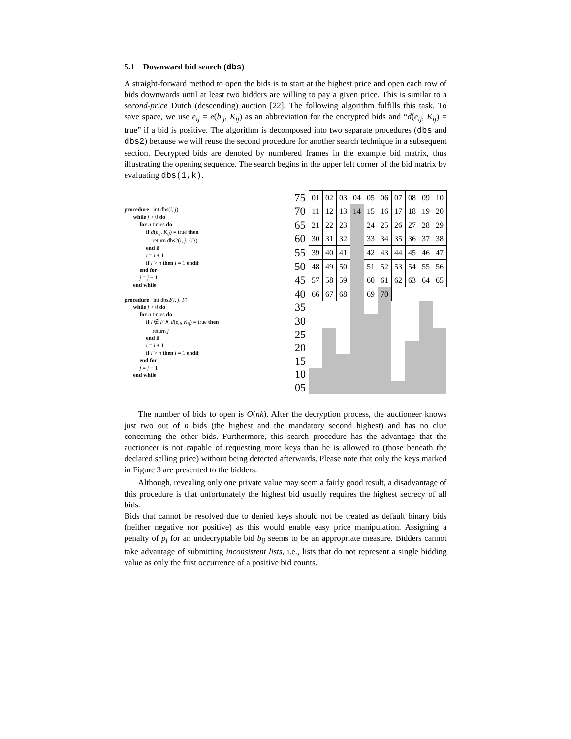5.1 Downward bid search (dbs)
A straight-forward method to open the bids is to start at the highest price and open each row of bids downwards until at least two bidders are willing to pay a given price. This is similar to a second-price Dutch (descending) auction [22]. The following algorithm fulfills this task. To save space, we use e<sub>ij</sub> = e(b<sub>ij</sub>, K<sub>ij</sub>) as an abbreviation for the encrypted bids and “d(e<sub>ij</sub>, K<sub>ij</sub>) = true” if a bid is positive. The algorithm is decomposed into two separate procedures (dbs and dbs2) because we will reuse the second procedure for another search technique in a subsequent section. Decrypted bids are denoted by numbered frames in the example bid matrix, thus illustrating the opening sequence. The search begins in the upper left corner of the bid matrix by evaluating dbs(1,k).
procedure int dbs(i, j)
while j > 0 do
for n times do
if d(e<sub>ij</sub>, K<sub>ij</sub>) = true then
return dbs2(i, j, {i})
end if
i = i + 1
if i > n then i = 1 endif
end for
j = j − 1
end while
procedure int dbs2(i, j, F)
while j > 0 do
for n times do
if i ∉ F ∧ d(e<sub>ij</sub>, K<sub>ij</sub>) = true then
return j
end if
i = i + 1
if i > n then i = 1 endif
end for
j = j − 1
end while
| 75 | 01 | 02 | 03 | 04 | 05 | 06 | 07 | 08 | 09 | 10 |
| 70 | 11 | 12 | 13 | 14 | 15 | 16 | 17 | 18 | 19 | 20 |
| 65 | 21 | 22 | 23 | | 24 | 25 | 26 | 27 | 28 | 29 |
| 60 | 30 | 31 | 32 | | 33 | 34 | 35 | 36 | 37 | 38 |
| 55 | 39 | 40 | 41 | | 42 | 43 | 44 | 45 | 46 | 47 |
| 50 | 48 | 49 | 50 | | 51 | 52 | 53 | 54 | 55 | 56 |
| 45 | 57 | 58 | 59 | | 60 | 61 | 62 | 63 | 64 | 65 |
| 40 | 66 | 67 | 68 | | 69 | 70 | | | | |
| 35 | | | | | | | | | | |
| 30 | | | | | | | | | | |
| 25 | | | | | | | | | | |
| 20 | | | | | | | | | | |
| 15 | | | | | | | | | | |
| 10 | | | | | | | | | | |
| 05 | | | | | | | | | | |
The number of bids to open is O(nk). After the decryption process, the auctioneer knows just two out of n bids (the highest and the mandatory second highest) and has no clue concerning the other bids. Furthermore, this search procedure has the advantage that the auctioneer is not capable of requesting more keys than he is allowed to (those beneath the declared selling price) without being detected afterwards. Please note that only the keys marked in Figure 3 are presented to the bidders.
Although, revealing only one private value may seem a fairly good result, a disadvantage of this procedure is that unfortunately the highest bid usually requires the highest secrecy of all bids.
Bids that cannot be resolved due to denied keys should not be treated as default binary bids (neither negative nor positive) as this would enable easy price manipulation. Assigning a penalty of p<sub>j</sub> for an undecryptable bid b<sub>ij</sub> seems to be an appropriate measure. Bidders cannot take advantage of submitting inconsistent lists, i.e., lists that do not represent a single bidding value as only the first occurrence of a positive bid counts.